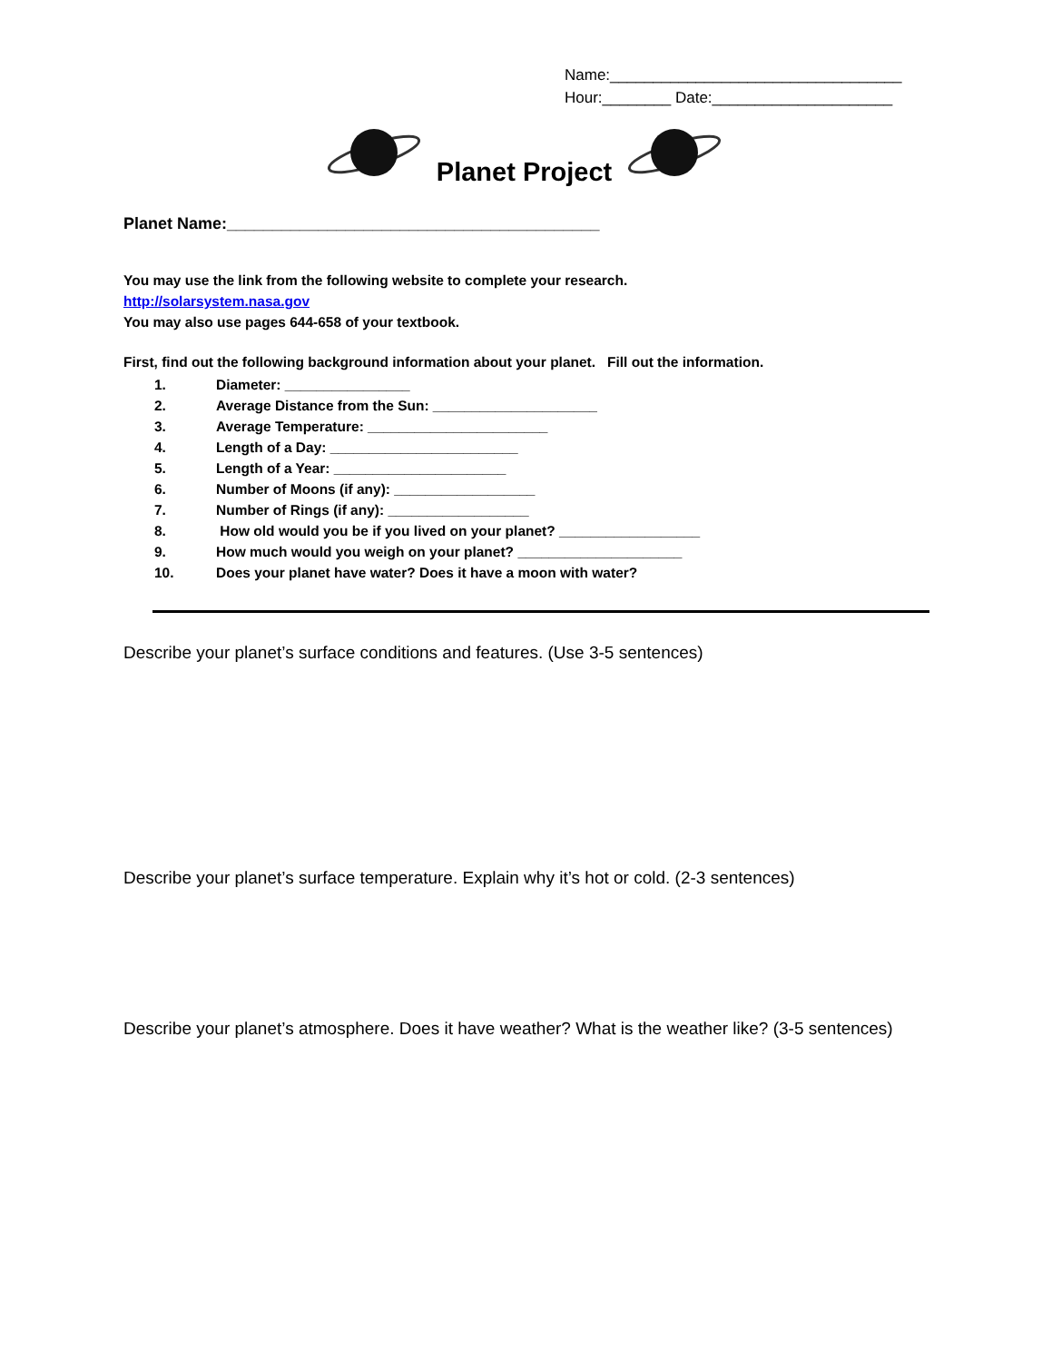Name:__________________________________
Hour:________ Date:_____________________
Planet Project
Planet Name:_________________________________________
You may use the link from the following website to complete your research.
http://solarsystem.nasa.gov
You may also use pages 644-658 of your textbook.
First, find out the following background information about your planet. Fill out the information.
1. Diameter: ________________
2. Average Distance from the Sun: _____________________
3. Average Temperature: _______________________
4. Length of a Day: ________________________
5. Length of a Year: ______________________
6. Number of Moons (if any): __________________
7. Number of Rings (if any): __________________
8. How old would you be if you lived on your planet? __________________
9. How much would you weigh on your planet? _____________________
10. Does your planet have water? Does it have a moon with water?
Describe your planet’s surface conditions and features. (Use 3-5 sentences)
Describe your planet’s surface temperature. Explain why it’s hot or cold. (2-3 sentences)
Describe your planet’s atmosphere. Does it have weather? What is the weather like? (3-5 sentences)